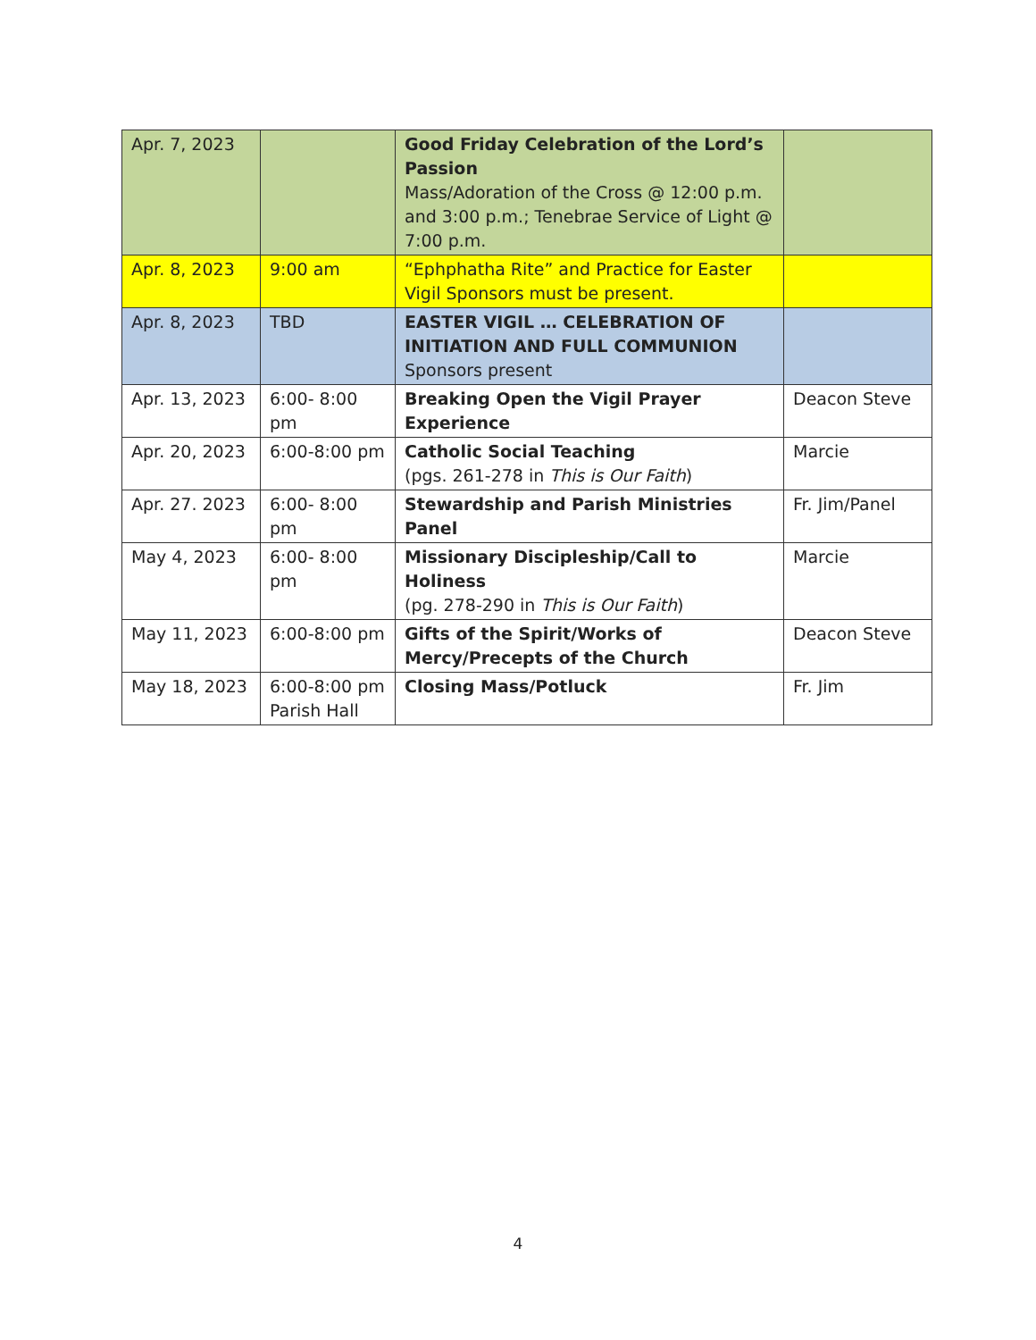| Apr. 7, 2023 | | Good Friday Celebration of the Lord’s Passion Mass/Adoration of the Cross @ 12:00 p.m. and 3:00 p.m.; Tenebrae Service of Light @ 7:00 p.m. | |
| Apr. 8, 2023 | 9:00 am | “Ephphatha Rite” and Practice for Easter Vigil Sponsors must be present. | |
| Apr. 8, 2023 | TBD | EASTER VIGIL … CELEBRATION OF INITIATION AND FULL COMMUNION Sponsors present | |
| Apr. 13, 2023 | 6:00- 8:00 pm | Breaking Open the Vigil Prayer Experience | Deacon Steve |
| Apr. 20, 2023 | 6:00-8:00 pm | Catholic Social Teaching (pgs. 261-278 in This is Our Faith ) | Marcie |
| Apr. 27. 2023 | 6:00- 8:00 pm | Stewardship and Parish Ministries Panel | Fr. Jim/Panel |
| May 4, 2023 | 6:00- 8:00 pm | Missionary Discipleship/Call to Holiness (pg. 278-290 in This is Our Faith ) | Marcie |
| May 11, 2023 | 6:00-8:00 pm | Gifts of the Spirit/Works of Mercy/Precepts of the Church | Deacon Steve |
| May 18, 2023 | 6:00-8:00 pm Parish Hall | Closing Mass/Potluck | Fr. Jim |
4